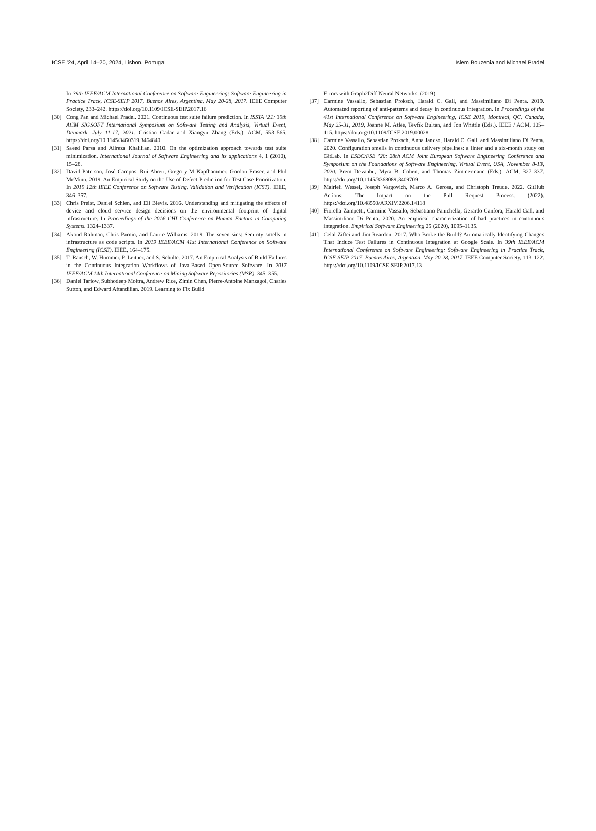ICSE ’24, April 14–20, 2024, Lisbon, Portugal Islem Bouzenia and Michael Pradel
In 39th IEEE/ACM International Conference on Software Engineering: Software Engineering in Practice Track, ICSE-SEIP 2017, Buenos Aires, Argentina, May 20-28, 2017. IEEE Computer Society, 233–242. https://doi.org/10.1109/ICSE-SEIP.2017.16
[30] Cong Pan and Michael Pradel. 2021. Continuous test suite failure prediction. In ISSTA ’21: 30th ACM SIGSOFT International Symposium on Software Testing and Analysis, Virtual Event, Denmark, July 11-17, 2021, Cristian Cadar and Xiangyu Zhang (Eds.). ACM, 553–565. https://doi.org/10.1145/3460319.3464840
[31] Saeed Parsa and Alireza Khalilian. 2010. On the optimization approach towards test suite minimization. International Journal of Software Engineering and its applications 4, 1 (2010), 15–28.
[32] David Paterson, José Campos, Rui Abreu, Gregory M Kapfhammer, Gordon Fraser, and Phil McMinn. 2019. An Empirical Study on the Use of Defect Prediction for Test Case Prioritization. In 2019 12th IEEE Conference on Software Testing, Validation and Verification (ICST). IEEE, 346–357.
[33] Chris Preist, Daniel Schien, and Eli Blevis. 2016. Understanding and mitigating the effects of device and cloud service design decisions on the environmental footprint of digital infrastructure. In Proceedings of the 2016 CHI Conference on Human Factors in Computing Systems. 1324–1337.
[34] Akond Rahman, Chris Parnin, and Laurie Williams. 2019. The seven sins: Security smells in infrastructure as code scripts. In 2019 IEEE/ACM 41st International Conference on Software Engineering (ICSE). IEEE, 164–175.
[35] T. Rausch, W. Hummer, P. Leitner, and S. Schulte. 2017. An Empirical Analysis of Build Failures in the Continuous Integration Workflows of Java-Based Open-Source Software. In 2017 IEEE/ACM 14th International Conference on Mining Software Repositories (MSR). 345–355.
[36] Daniel Tarlow, Subhodeep Moitra, Andrew Rice, Zimin Chen, Pierre-Antoine Manzagol, Charles Sutton, and Edward Aftandilian. 2019. Learning to Fix Build
Errors with Graph2Diff Neural Networks. (2019).
[37] Carmine Vassallo, Sebastian Proksch, Harald C. Gall, and Massimiliano Di Penta. 2019. Automated reporting of anti-patterns and decay in continuous integration. In Proceedings of the 41st International Conference on Software Engineering, ICSE 2019, Montreal, QC, Canada, May 25-31, 2019, Joanne M. Atlee, Tevfik Bultan, and Jon Whittle (Eds.). IEEE / ACM, 105–115. https://doi.org/10.1109/ICSE.2019.00028
[38] Carmine Vassallo, Sebastian Proksch, Anna Jancso, Harald C. Gall, and Massimiliano Di Penta. 2020. Configuration smells in continuous delivery pipelines: a linter and a six-month study on GitLab. In ESEC/FSE ’20: 28th ACM Joint European Software Engineering Conference and Symposium on the Foundations of Software Engineering, Virtual Event, USA, November 8-13, 2020, Prem Devanbu, Myra B. Cohen, and Thomas Zimmermann (Eds.). ACM, 327–337. https://doi.org/10.1145/3368089.3409709
[39] Mairieli Wessel, Joseph Vargovich, Marco A. Gerosa, and Christoph Treude. 2022. GitHub Actions: The Impact on the Pull Request Process. (2022). https://doi.org/10.48550/ARXIV.2206.14118
[40] Fiorella Zampetti, Carmine Vassallo, Sebastiano Panichella, Gerardo Canfora, Harald Gall, and Massimiliano Di Penta. 2020. An empirical characterization of bad practices in continuous integration. Empirical Software Engineering 25 (2020), 1095–1135.
[41] Celal Ziftci and Jim Reardon. 2017. Who Broke the Build? Automatically Identifying Changes That Induce Test Failures in Continuous Integration at Google Scale. In 39th IEEE/ACM International Conference on Software Engineering: Software Engineering in Practice Track, ICSE-SEIP 2017, Buenos Aires, Argentina, May 20-28, 2017. IEEE Computer Society, 113–122. https://doi.org/10.1109/ICSE-SEIP.2017.13